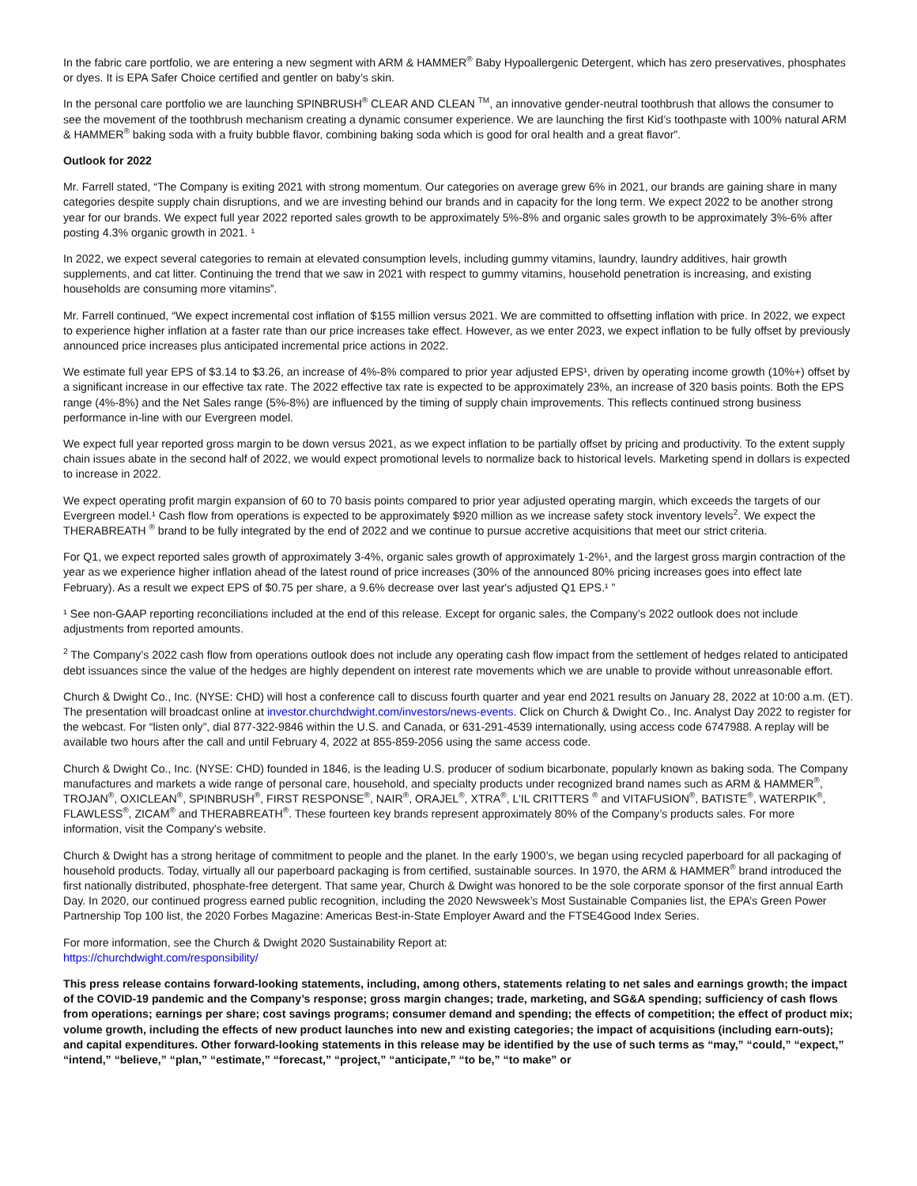In the fabric care portfolio, we are entering a new segment with ARM & HAMMER<sup>®</sup> Baby Hypoallergenic Detergent, which has zero preservatives, phosphates or dyes. It is EPA Safer Choice certified and gentler on baby’s skin.
In the personal care portfolio we are launching SPINBRUSH<sup>®</sup> CLEAR AND CLEAN <sup>TM</sup>, an innovative gender-neutral toothbrush that allows the consumer to see the movement of the toothbrush mechanism creating a dynamic consumer experience. We are launching the first Kid’s toothpaste with 100% natural ARM & HAMMER<sup>®</sup> baking soda with a fruity bubble flavor, combining baking soda which is good for oral health and a great flavor”.
Outlook for 2022
Mr. Farrell stated, “The Company is exiting 2021 with strong momentum. Our categories on average grew 6% in 2021, our brands are gaining share in many categories despite supply chain disruptions, and we are investing behind our brands and in capacity for the long term. We expect 2022 to be another strong year for our brands. We expect full year 2022 reported sales growth to be approximately 5%-8% and organic sales growth to be approximately 3%-6% after posting 4.3% organic growth in 2021. ¹
In 2022, we expect several categories to remain at elevated consumption levels, including gummy vitamins, laundry, laundry additives, hair growth supplements, and cat litter. Continuing the trend that we saw in 2021 with respect to gummy vitamins, household penetration is increasing, and existing households are consuming more vitamins”.
Mr. Farrell continued, “We expect incremental cost inflation of $155 million versus 2021. We are committed to offsetting inflation with price. In 2022, we expect to experience higher inflation at a faster rate than our price increases take effect. However, as we enter 2023, we expect inflation to be fully offset by previously announced price increases plus anticipated incremental price actions in 2022.
We estimate full year EPS of $3.14 to $3.26, an increase of 4%-8% compared to prior year adjusted EPS¹, driven by operating income growth (10%+) offset by a significant increase in our effective tax rate. The 2022 effective tax rate is expected to be approximately 23%, an increase of 320 basis points. Both the EPS range (4%-8%) and the Net Sales range (5%-8%) are influenced by the timing of supply chain improvements. This reflects continued strong business performance in-line with our Evergreen model.
We expect full year reported gross margin to be down versus 2021, as we expect inflation to be partially offset by pricing and productivity. To the extent supply chain issues abate in the second half of 2022, we would expect promotional levels to normalize back to historical levels. Marketing spend in dollars is expected to increase in 2022.
We expect operating profit margin expansion of 60 to 70 basis points compared to prior year adjusted operating margin, which exceeds the targets of our Evergreen model.¹ Cash flow from operations is expected to be approximately $920 million as we increase safety stock inventory levels<sup>2</sup>. We expect the THERABREATH <sup>®</sup> brand to be fully integrated by the end of 2022 and we continue to pursue accretive acquisitions that meet our strict criteria.
For Q1, we expect reported sales growth of approximately 3-4%, organic sales growth of approximately 1-2%¹, and the largest gross margin contraction of the year as we experience higher inflation ahead of the latest round of price increases (30% of the announced 80% pricing increases goes into effect late February). As a result we expect EPS of $0.75 per share, a 9.6% decrease over last year's adjusted Q1 EPS.¹ ”
¹ See non-GAAP reporting reconciliations included at the end of this release. Except for organic sales, the Company’s 2022 outlook does not include adjustments from reported amounts.
<sup>2</sup> The Company’s 2022 cash flow from operations outlook does not include any operating cash flow impact from the settlement of hedges related to anticipated debt issuances since the value of the hedges are highly dependent on interest rate movements which we are unable to provide without unreasonable effort.
Church & Dwight Co., Inc. (NYSE: CHD) will host a conference call to discuss fourth quarter and year end 2021 results on January 28, 2022 at 10:00 a.m. (ET). The presentation will broadcast online at investor.churchdwight.com/investors/news-events. Click on Church & Dwight Co., Inc. Analyst Day 2022 to register for the webcast. For “listen only”, dial 877-322-9846 within the U.S. and Canada, or 631-291-4539 internationally, using access code 6747988. A replay will be available two hours after the call and until February 4, 2022 at 855-859-2056 using the same access code.
Church & Dwight Co., Inc. (NYSE: CHD) founded in 1846, is the leading U.S. producer of sodium bicarbonate, popularly known as baking soda. The Company manufactures and markets a wide range of personal care, household, and specialty products under recognized brand names such as ARM & HAMMER<sup>®</sup>, TROJAN<sup>®</sup>, OXICLEAN<sup>®</sup>, SPINBRUSH<sup>®</sup>, FIRST RESPONSE<sup>®</sup>, NAIR<sup>®</sup>, ORAJEL<sup>®</sup>, XTRA<sup>®</sup>, L’IL CRITTERS <sup>®</sup> and VITAFUSION<sup>®</sup>, BATISTE<sup>®</sup>, WATERPIK<sup>®</sup>, FLAWLESS<sup>®</sup>, ZICAM<sup>®</sup> and THERABREATH<sup>®</sup>. These fourteen key brands represent approximately 80% of the Company’s products sales. For more information, visit the Company’s website.
Church & Dwight has a strong heritage of commitment to people and the planet. In the early 1900’s, we began using recycled paperboard for all packaging of household products. Today, virtually all our paperboard packaging is from certified, sustainable sources. In 1970, the ARM & HAMMER<sup>®</sup> brand introduced the first nationally distributed, phosphate-free detergent. That same year, Church & Dwight was honored to be the sole corporate sponsor of the first annual Earth Day. In 2020, our continued progress earned public recognition, including the 2020 Newsweek’s Most Sustainable Companies list, the EPA’s Green Power Partnership Top 100 list, the 2020 Forbes Magazine: Americas Best-in-State Employer Award and the FTSE4Good Index Series.
For more information, see the Church & Dwight 2020 Sustainability Report at:
https://churchdwight.com/responsibility/
This press release contains forward-looking statements, including, among others, statements relating to net sales and earnings growth; the impact of the COVID-19 pandemic and the Company’s response; gross margin changes; trade, marketing, and SG&A spending; sufficiency of cash flows from operations; earnings per share; cost savings programs; consumer demand and spending; the effects of competition; the effect of product mix; volume growth, including the effects of new product launches into new and existing categories; the impact of acquisitions (including earn-outs); and capital expenditures. Other forward-looking statements in this release may be identified by the use of such terms as “may,” “could,” “expect,” “intend,” “believe,” “plan,” “estimate,” “forecast,” “project,” “anticipate,” “to be,” “to make” or